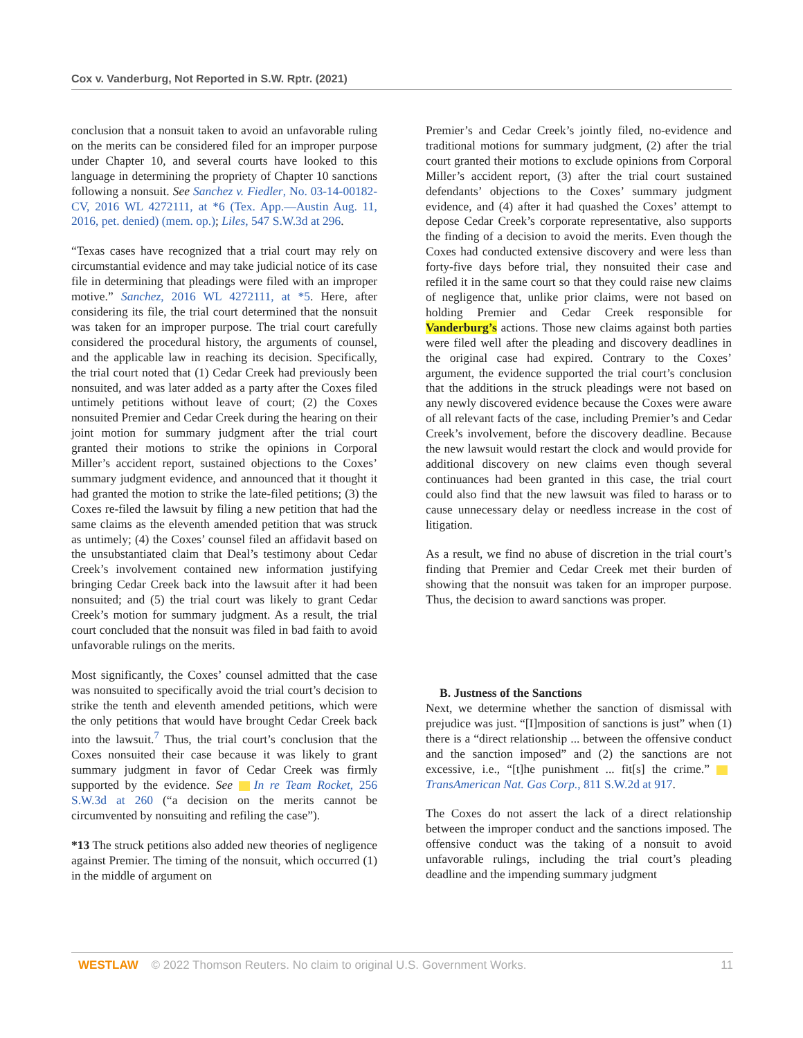Cox v. Vanderburg, Not Reported in S.W. Rptr. (2021)
conclusion that a nonsuit taken to avoid an unfavorable ruling on the merits can be considered filed for an improper purpose under Chapter 10, and several courts have looked to this language in determining the propriety of Chapter 10 sanctions following a nonsuit. See Sanchez v. Fiedler, No. 03-14-00182-CV, 2016 WL 4272111, at *6 (Tex. App.—Austin Aug. 11, 2016, pet. denied) (mem. op.); Liles, 547 S.W.3d at 296.
“Texas cases have recognized that a trial court may rely on circumstantial evidence and may take judicial notice of its case file in determining that pleadings were filed with an improper motive.” Sanchez, 2016 WL 4272111, at *5. Here, after considering its file, the trial court determined that the nonsuit was taken for an improper purpose. The trial court carefully considered the procedural history, the arguments of counsel, and the applicable law in reaching its decision. Specifically, the trial court noted that (1) Cedar Creek had previously been nonsuited, and was later added as a party after the Coxes filed untimely petitions without leave of court; (2) the Coxes nonsuited Premier and Cedar Creek during the hearing on their joint motion for summary judgment after the trial court granted their motions to strike the opinions in Corporal Miller’s accident report, sustained objections to the Coxes’ summary judgment evidence, and announced that it thought it had granted the motion to strike the late-filed petitions; (3) the Coxes re-filed the lawsuit by filing a new petition that had the same claims as the eleventh amended petition that was struck as untimely; (4) the Coxes’ counsel filed an affidavit based on the unsubstantiated claim that Deal’s testimony about Cedar Creek’s involvement contained new information justifying bringing Cedar Creek back into the lawsuit after it had been nonsuited; and (5) the trial court was likely to grant Cedar Creek’s motion for summary judgment. As a result, the trial court concluded that the nonsuit was filed in bad faith to avoid unfavorable rulings on the merits.
Most significantly, the Coxes’ counsel admitted that the case was nonsuited to specifically avoid the trial court’s decision to strike the tenth and eleventh amended petitions, which were the only petitions that would have brought Cedar Creek back into the lawsuit.<sup>7</sup> Thus, the trial court’s conclusion that the Coxes nonsuited their case because it was likely to grant summary judgment in favor of Cedar Creek was firmly supported by the evidence. See In re Team Rocket, 256 S.W.3d at 260 (“a decision on the merits cannot be circumvented by nonsuiting and refiling the case”).
*13 The struck petitions also added new theories of negligence against Premier. The timing of the nonsuit, which occurred (1) in the middle of argument on
Premier’s and Cedar Creek’s jointly filed, no-evidence and traditional motions for summary judgment, (2) after the trial court granted their motions to exclude opinions from Corporal Miller’s accident report, (3) after the trial court sustained defendants’ objections to the Coxes’ summary judgment evidence, and (4) after it had quashed the Coxes’ attempt to depose Cedar Creek’s corporate representative, also supports the finding of a decision to avoid the merits. Even though the Coxes had conducted extensive discovery and were less than forty-five days before trial, they nonsuited their case and refiled it in the same court so that they could raise new claims of negligence that, unlike prior claims, were not based on holding Premier and Cedar Creek responsible for Vanderburg’s actions. Those new claims against both parties were filed well after the pleading and discovery deadlines in the original case had expired. Contrary to the Coxes’ argument, the evidence supported the trial court’s conclusion that the additions in the struck pleadings were not based on any newly discovered evidence because the Coxes were aware of all relevant facts of the case, including Premier’s and Cedar Creek’s involvement, before the discovery deadline. Because the new lawsuit would restart the clock and would provide for additional discovery on new claims even though several continuances had been granted in this case, the trial court could also find that the new lawsuit was filed to harass or to cause unnecessary delay or needless increase in the cost of litigation.
As a result, we find no abuse of discretion in the trial court’s finding that Premier and Cedar Creek met their burden of showing that the nonsuit was taken for an improper purpose. Thus, the decision to award sanctions was proper.
B. Justness of the Sanctions
Next, we determine whether the sanction of dismissal with prejudice was just. “[I]mposition of sanctions is just” when (1) there is a “direct relationship ... between the offensive conduct and the sanction imposed” and (2) the sanctions are not excessive, i.e., “[t]he punishment ... fit[s] the crime.” TransAmerican Nat. Gas Corp., 811 S.W.2d at 917.
The Coxes do not assert the lack of a direct relationship between the improper conduct and the sanctions imposed. The offensive conduct was the taking of a nonsuit to avoid unfavorable rulings, including the trial court’s pleading deadline and the impending summary judgment
WESTLAW © 2022 Thomson Reuters. No claim to original U.S. Government Works. 11